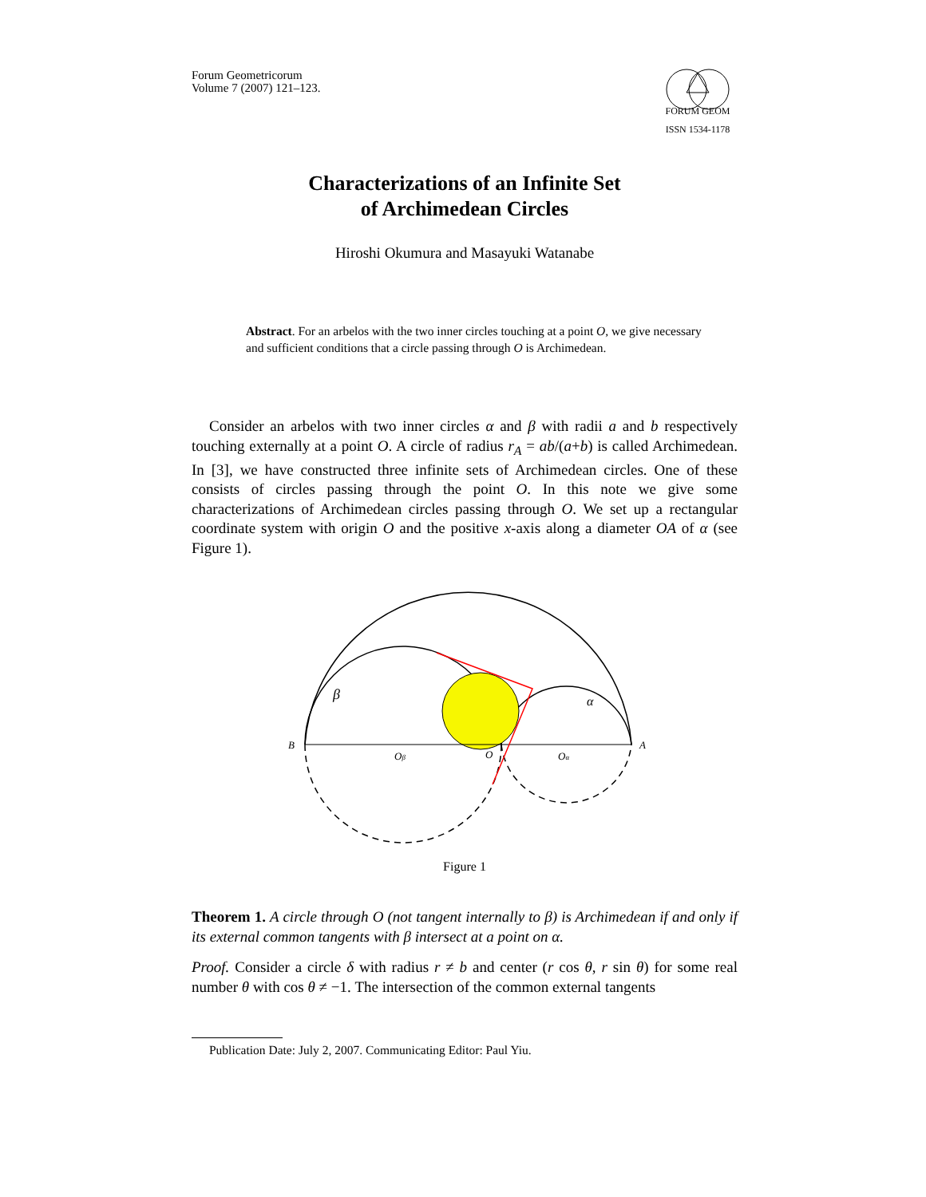Forum Geometricorum
Volume 7 (2007) 121–123.
FORUM GEOM
ISSN 1534-1178
Characterizations of an Infinite Set
of Archimedean Circles
Hiroshi Okumura and Masayuki Watanabe
Abstract. For an arbelos with the two inner circles touching at a point O, we give necessary and sufficient conditions that a circle passing through O is Archimedean.
Consider an arbelos with two inner circles α and β with radii a and b respectively touching externally at a point O. A circle of radius r<sub>A</sub> = ab/(a+b) is called Archimedean. In [3], we have constructed three infinite sets of Archimedean circles. One of these consists of circles passing through the point O. In this note we give some characterizations of Archimedean circles passing through O. We set up a rectangular coordinate system with origin O and the positive x-axis along a diameter OA of α (see Figure 1).
β
α
B
A
O
Oβ
Oα
Figure 1
Theorem 1. A circle through O (not tangent internally to β) is Archimedean if and only if its external common tangents with β intersect at a point on α.
Proof. Consider a circle δ with radius r ≠ b and center (r cos θ, r sin θ) for some real number θ with cos θ ≠ −1. The intersection of the common external tangents
Publication Date: July 2, 2007. Communicating Editor: Paul Yiu.